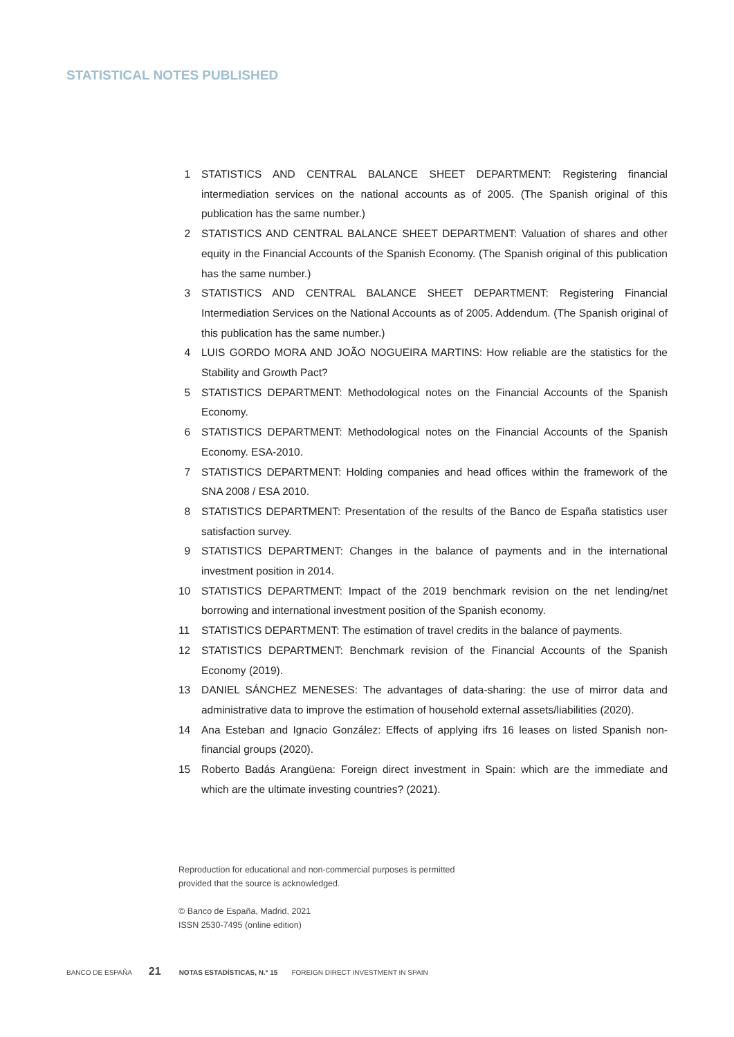STATISTICAL NOTES PUBLISHED
1 STATISTICS AND CENTRAL BALANCE SHEET DEPARTMENT: Registering financial intermediation services on the national accounts as of 2005. (The Spanish original of this publication has the same number.)
2 STATISTICS AND CENTRAL BALANCE SHEET DEPARTMENT: Valuation of shares and other equity in the Financial Accounts of the Spanish Economy. (The Spanish original of this publication has the same number.)
3 STATISTICS AND CENTRAL BALANCE SHEET DEPARTMENT: Registering Financial Intermediation Services on the National Accounts as of 2005. Addendum. (The Spanish original of this publication has the same number.)
4 LUIS GORDO MORA AND JOÃO NOGUEIRA MARTINS: How reliable are the statistics for the Stability and Growth Pact?
5 STATISTICS DEPARTMENT: Methodological notes on the Financial Accounts of the Spanish Economy.
6 STATISTICS DEPARTMENT: Methodological notes on the Financial Accounts of the Spanish Economy. ESA-2010.
7 STATISTICS DEPARTMENT: Holding companies and head offices within the framework of the SNA 2008 / ESA 2010.
8 STATISTICS DEPARTMENT: Presentation of the results of the Banco de España statistics user satisfaction survey.
9 STATISTICS DEPARTMENT: Changes in the balance of payments and in the international investment position in 2014.
10 STATISTICS DEPARTMENT: Impact of the 2019 benchmark revision on the net lending/net borrowing and international investment position of the Spanish economy.
11 STATISTICS DEPARTMENT: The estimation of travel credits in the balance of payments.
12 STATISTICS DEPARTMENT: Benchmark revision of the Financial Accounts of the Spanish Economy (2019).
13 DANIEL SÁNCHEZ MENESES: The advantages of data-sharing: the use of mirror data and administrative data to improve the estimation of household external assets/liabilities (2020).
14 Ana Esteban and Ignacio González: Effects of applying ifrs 16 leases on listed Spanish non-financial groups (2020).
15 Roberto Badás Arangüena: Foreign direct investment in Spain: which are the immediate and which are the ultimate investing countries? (2021).
Reproduction for educational and non-commercial purposes is permitted
provided that the source is acknowledged.
© Banco de España, Madrid, 2021
ISSN 2530-7495 (online edition)
BANCO DE ESPAÑA 21 NOTAS ESTADÍSTICAS, N.º 15 FOREIGN DIRECT INVESTMENT IN SPAIN